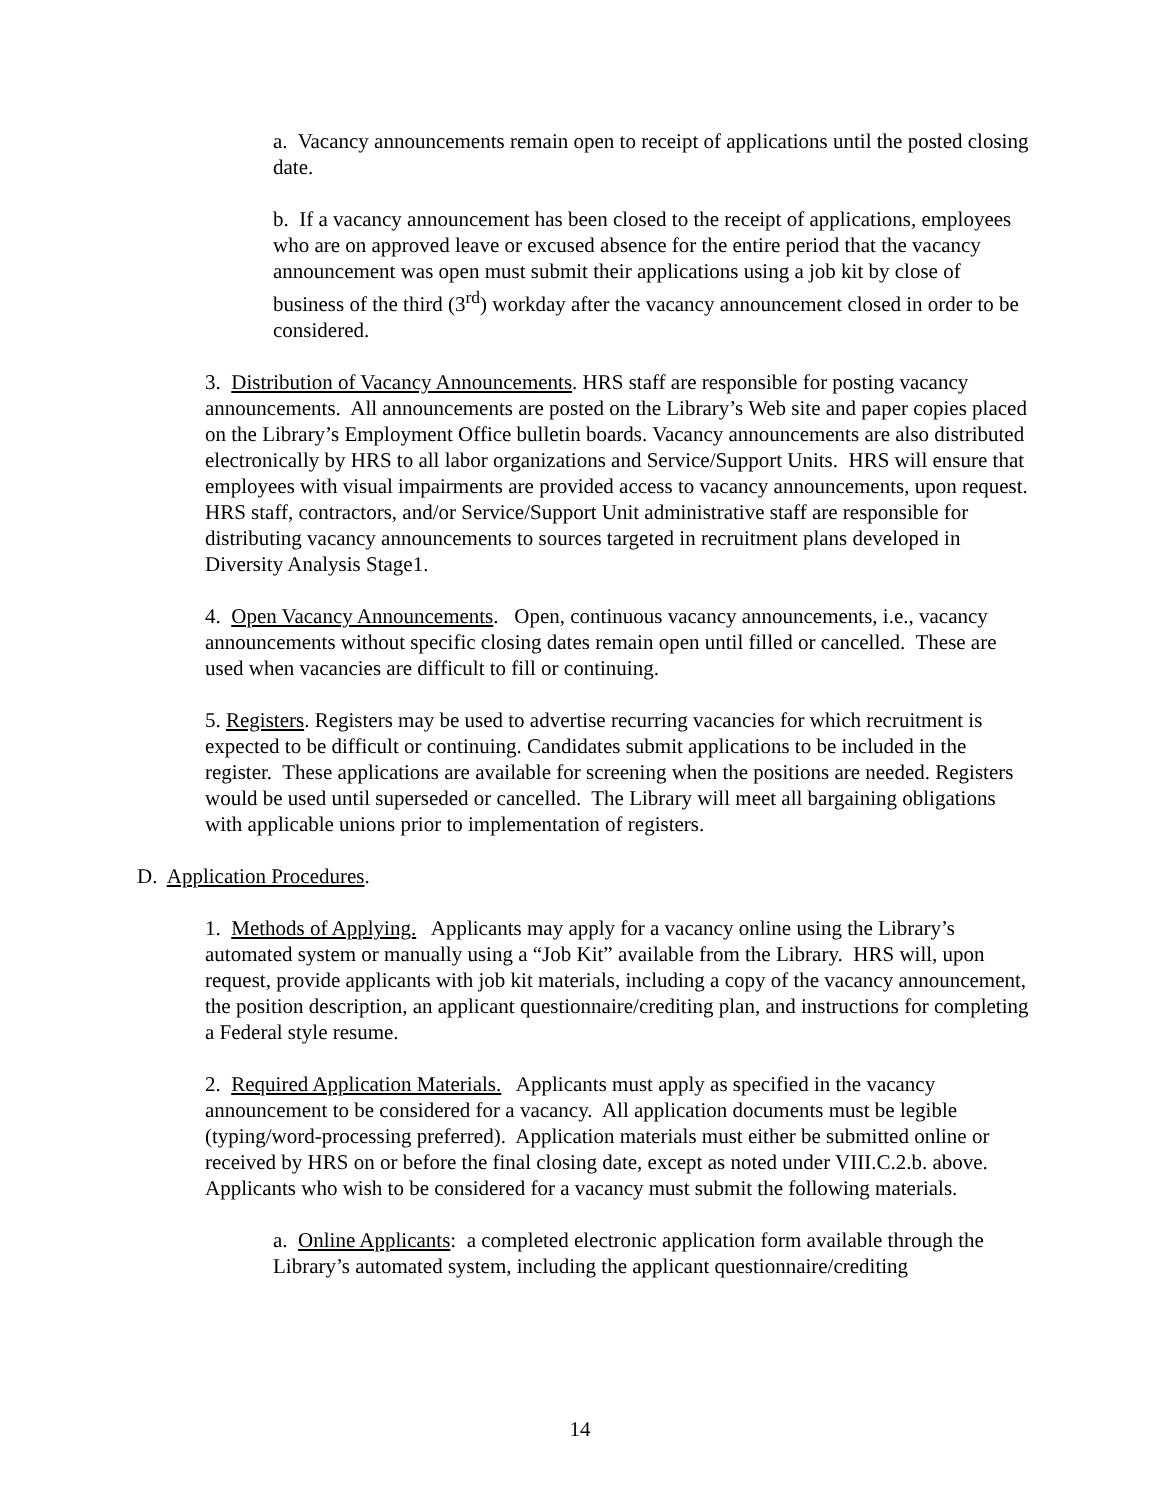a. Vacancy announcements remain open to receipt of applications until the posted closing date.
b. If a vacancy announcement has been closed to the receipt of applications, employees who are on approved leave or excused absence for the entire period that the vacancy announcement was open must submit their applications using a job kit by close of business of the third (3<sup>rd</sup>) workday after the vacancy announcement closed in order to be considered.
3. Distribution of Vacancy Announcements. HRS staff are responsible for posting vacancy announcements. All announcements are posted on the Library’s Web site and paper copies placed on the Library’s Employment Office bulletin boards. Vacancy announcements are also distributed electronically by HRS to all labor organizations and Service/Support Units. HRS will ensure that employees with visual impairments are provided access to vacancy announcements, upon request. HRS staff, contractors, and/or Service/Support Unit administrative staff are responsible for distributing vacancy announcements to sources targeted in recruitment plans developed in Diversity Analysis Stage1.
4. Open Vacancy Announcements. Open, continuous vacancy announcements, i.e., vacancy announcements without specific closing dates remain open until filled or cancelled. These are used when vacancies are difficult to fill or continuing.
5. Registers. Registers may be used to advertise recurring vacancies for which recruitment is expected to be difficult or continuing. Candidates submit applications to be included in the register. These applications are available for screening when the positions are needed. Registers would be used until superseded or cancelled. The Library will meet all bargaining obligations with applicable unions prior to implementation of registers.
D. Application Procedures.
1. Methods of Applying. Applicants may apply for a vacancy online using the Library’s automated system or manually using a “Job Kit” available from the Library. HRS will, upon request, provide applicants with job kit materials, including a copy of the vacancy announcement, the position description, an applicant questionnaire/crediting plan, and instructions for completing a Federal style resume.
2. Required Application Materials. Applicants must apply as specified in the vacancy announcement to be considered for a vacancy. All application documents must be legible (typing/word-processing preferred). Application materials must either be submitted online or received by HRS on or before the final closing date, except as noted under VIII.C.2.b. above. Applicants who wish to be considered for a vacancy must submit the following materials.
a. Online Applicants: a completed electronic application form available through the Library’s automated system, including the applicant questionnaire/crediting
14